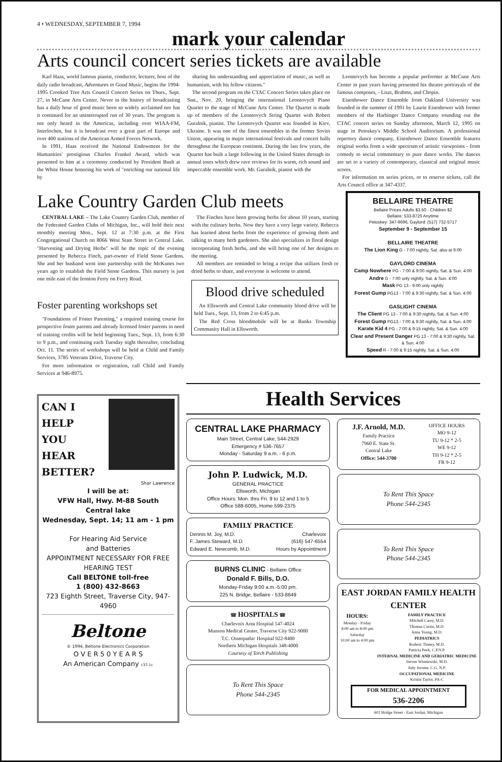4 • WEDNESDAY, SEPTEMBER 7, 1994
mark your calendar
Arts council concert series tickets are available
Karl Haas, world famous pianist, conductor, lecturer, host of the daily radio broadcast, Adventures in Good Music, begins the 1994-1995 Crooked Tree Arts Council Concert Series on Thurs., Sept. 27, in McCune Arts Center. Never in the history of broadcasting has a daily hour of good music been so widely acclaimed nor has it continued for an uninterrupted run of 30 years. The program is not only heard in the Americas, including over WIAA-FM, Interlochen, but it is broadcast over a great part of Europe and over 400 stations of the American Armed Forces Network.
In 1991, Haas received the National Endowment for the Humanities' prestigious Charles Frankel Award, which was presented to him at a ceremony conducted by President Bush at the White House honoring his work of "enriching our national life by
sharing his understanding and appreciation of music, as well as humanism, with his fellow citizens."
The second program on the CTAC Concert Series takes place on Sun., Nov. 20, bringing the international Leontovych Piano Quartet to the stage of McCune Arts Center. The Quartet is made up of members of the Leontovych String Quartet with Robert Guralnik, pianist. The Leontovych Quartet was founded in Kiev, Ukraine. It was one of the finest ensembles in the former Soviet Union, appearing in major international festivals and concert halls throughout the European continent. During the last few years, the Quartet has built a large following in the United States through its annual tours which drew rave reviews for its warm, rich sound and impeccable ensemble work. Mr. Guralnik, pianist with the
Leontovych has become a popular performer at McCune Arts Center in past years having presented his theatre portrayals of the famous composes, - Liszt, Brahms, and Chopin.
Eisenhower Dance Ensemble from Oakland University was founded in the summer of 1991 by Laurie Eisenhower with former members of the Harbinger Dance Company rounding out the CTAC concert series on Sunday afternoon, March 12, 1995 on stage in Petoskey's Middle School Auditorium. A professional repertory dance company, Eisenhower Dance Ensemble features original works from a wide spectrum of artistic viewpoints - from comedy to social commentary to pure dance works. The dances are set to a variety of contemporary, classical and original music scores.
For information on series prices, or to reserve tickets, call the Arts Council office at 347-4337.
Lake Country Garden Club meets
CENTRAL LAKE – The Lake Country Garden Club, member of the Federated Garden Clubs of Michigan, Inc., will hold their next monthly meeting Mon., Sept. 12 at 7:30 p.m. at the First Congregational Church on 8066 West State Street in Central Lake. "Harvesting and Drying Herbs" will be the topic of the evening presented by Rebecca Finch, part-owner of Field Stone Gardens. She and her husband went into partnership with the McKunes two years ago to establish the Field Stone Gardens. This nursery is just one mile east of the Ironton Ferry on Ferry Road.
Foster parenting workshops set
"Foundations of Foster Parenting," a required training course for prospective foster parents and already licensed foster parents in need of training credits will be held beginning Tues., Sept. 13, from 6:30 to 9 p.m., and continuing each Tuesday night thereafter, concluding Oct. 11. The series of workshops will be held at Child and Family Services, 3785 Veterans Drive, Traverse City.
For more information or registration, call Child and Family Services at 946-8975.
The Finches have been growing herbs for about 10 years, starting with the culinary herbs. Now they have a very large variety. Rebecca has learned about herbs from the experience of growing them and talking to many herb gardeners. She also specializes in floral design incorporating fresh herbs, and she will bring one of her designs to the meeting.
All members are reminded to bring a recipe that utilizes fresh or dried herbs to share, and everyone is welcome to attend.
Blood drive scheduled
An Ellsworth and Central Lake community blood drive will be held Tues., Sept. 13, from 2 to 6:45 p.m.
The Red Cross bloodmobile will be at Banks Township Community Hall in Ellsworth.
BELLAIRE THEATRE
Bellaire Prices Adults $3.50 - Children $2
Bellaire: 533-8725 Anytime
Petoskey: 347-9696, Gaylord: (517) 732-5717
September 9 - September 15
BELLAIRE THEATRE
The Lion King G - 7:00 nightly, Sat. also at 9:00
GAYLORD CINEMA
Camp Nowhere PG - 7:00 & 9:00 nightly, Sat. & Sun. 4:00
Andre G - 7:00 only nightly, Sat. & Sun. 4:00
Mask PG 13 - 9:00 only nightly
Forest Gump PG13 - 7:00 & 9:30 nightly, Sat. & Sun. 4:00
GASLIGHT CINEMA
The Client PG 13 - 7:00 & 9:30 nightly, Sat. & Sun. 4:00
Forest Gump PG13 - 7:00 & 9:30 nightly, Sat. & Sun. 4:00
Karate Kid 4 PG - 7:00 & 9:15 nightly, Sat. & Sun. 4:00
Clear and Present Danger PG 13 - 7:00 & 9:30 nightly, Sat. & Sun. 4:00
Speed R - 7:00 & 9:15 nightly, Sat. & Sun. 4:00
CAN I
HELP
YOU
HEAR
BETTER?
Shar Lawrence
I will be at:
VFW Hall, Hwy. M-88 South
Central lake
Wednesday, Sept. 14; 11 am - 1 pm
For Hearing Aid Service
and Batteries
APPOINTMENT NECESSARY FOR FREE HEARING TEST
Call BELTONE toll-free
1 (800) 432-8663
723 Eighth Street, Traverse City, 947-4960
Beltone
© 1994, Beltone Electronics Corporation
O V E R 5 0 Y E A R S
An American Company c37-1c
Health Services
CENTRAL LAKE PHARMACY
Main Street, Central Lake, 544-2929
Emergency # 536-7657
Monday - Saturday 9 a.m. - 6 p.m.
John P. Ludwick, M.D.
GENERAL PRACTICE
Ellsworth, Michigan
Office Hours: Mon. thru Fri. 9 to 12 and 1 to 5
Office 588-6005, Home 599-2375
FAMILY PRACTICE
Dennis M. Joy, M.D.
F. James Steward, M.D.
Edward E. Newcomb, M.D. Charlevoix
(616) 547-6554
Hours by Appointment
BURNS CLINIC - Bellaire Office
Donald F. Bills, D.O.
Monday-Friday 9:00 a.m.-5:00 pm.
225 N. Bridge, Bellaire - 533-8649
☎ HOSPITALS ☎
Charlevoix Area Hospital 547-4024
Munson Medical Center, Traverse City 922-9000
T.C. Osteopathic Hospital 922-8400
Northern Michigan Hospitals 348-4000
Courtesy of Torch Publishing
To Rent This Space
Phone 544-2345
J.F. Arnold, M.D.
Family Practice
7960 E. State St.
Central Lake
Office: 544-3700 OFFICE HOURS
MO 9-12
TU 9-12 * 2-5
WE 9-12
TH 9-12 * 2-5
FR 9-12
To Rent This Space
Phone 544-2345
To Rent This Space
Phone 544-2345
EAST JORDAN FAMILY HEALTH CENTER
HOURS:
Monday - Friday
8:00 am to 8:00 pm
Saturday
10:00 am to 4:00 pm FAMILY PRACTICE
Mitchell Carey, M.D.
Thomas Curtin, M.D.
Anna Young, M.D.
PEDIATRICS
Roderic Tinney, M.D.
Patricia Peek, C.P.N.P.
INTERNAL MEDICINE AND GERIATRIC MEDICINE
Steven Wisniewski, M.D.
Judy Jerome, C.G. N.P.
OCCUPATIONAL MEDICINE
Kristin Taylor, PA-C
FOR MEDICAL APPOINTMENT
536-2206
601 Bridge Street - East Jordan, Michigan